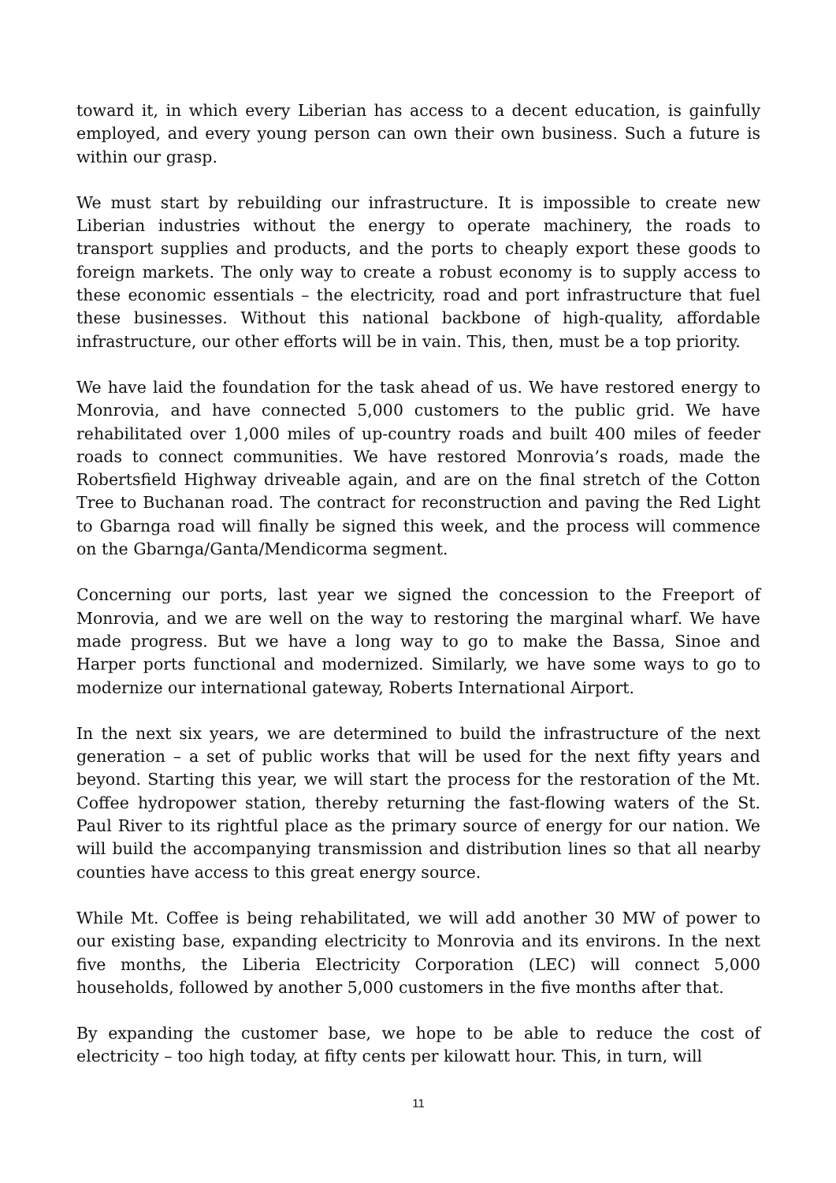toward it, in which every Liberian has access to a decent education, is gainfully employed, and every young person can own their own business. Such a future is within our grasp.
We must start by rebuilding our infrastructure. It is impossible to create new Liberian industries without the energy to operate machinery, the roads to transport supplies and products, and the ports to cheaply export these goods to foreign markets. The only way to create a robust economy is to supply access to these economic essentials – the electricity, road and port infrastructure that fuel these businesses. Without this national backbone of high-quality, affordable infrastructure, our other efforts will be in vain. This, then, must be a top priority.
We have laid the foundation for the task ahead of us. We have restored energy to Monrovia, and have connected 5,000 customers to the public grid. We have rehabilitated over 1,000 miles of up-country roads and built 400 miles of feeder roads to connect communities. We have restored Monrovia’s roads, made the Robertsfield Highway driveable again, and are on the final stretch of the Cotton Tree to Buchanan road. The contract for reconstruction and paving the Red Light to Gbarnga road will finally be signed this week, and the process will commence on the Gbarnga/Ganta/Mendicorma segment.
Concerning our ports, last year we signed the concession to the Freeport of Monrovia, and we are well on the way to restoring the marginal wharf. We have made progress. But we have a long way to go to make the Bassa, Sinoe and Harper ports functional and modernized. Similarly, we have some ways to go to modernize our international gateway, Roberts International Airport.
In the next six years, we are determined to build the infrastructure of the next generation – a set of public works that will be used for the next fifty years and beyond. Starting this year, we will start the process for the restoration of the Mt. Coffee hydropower station, thereby returning the fast-flowing waters of the St. Paul River to its rightful place as the primary source of energy for our nation. We will build the accompanying transmission and distribution lines so that all nearby counties have access to this great energy source.
While Mt. Coffee is being rehabilitated, we will add another 30 MW of power to our existing base, expanding electricity to Monrovia and its environs. In the next five months, the Liberia Electricity Corporation (LEC) will connect 5,000 households, followed by another 5,000 customers in the five months after that.
By expanding the customer base, we hope to be able to reduce the cost of electricity – too high today, at fifty cents per kilowatt hour. This, in turn, will
11